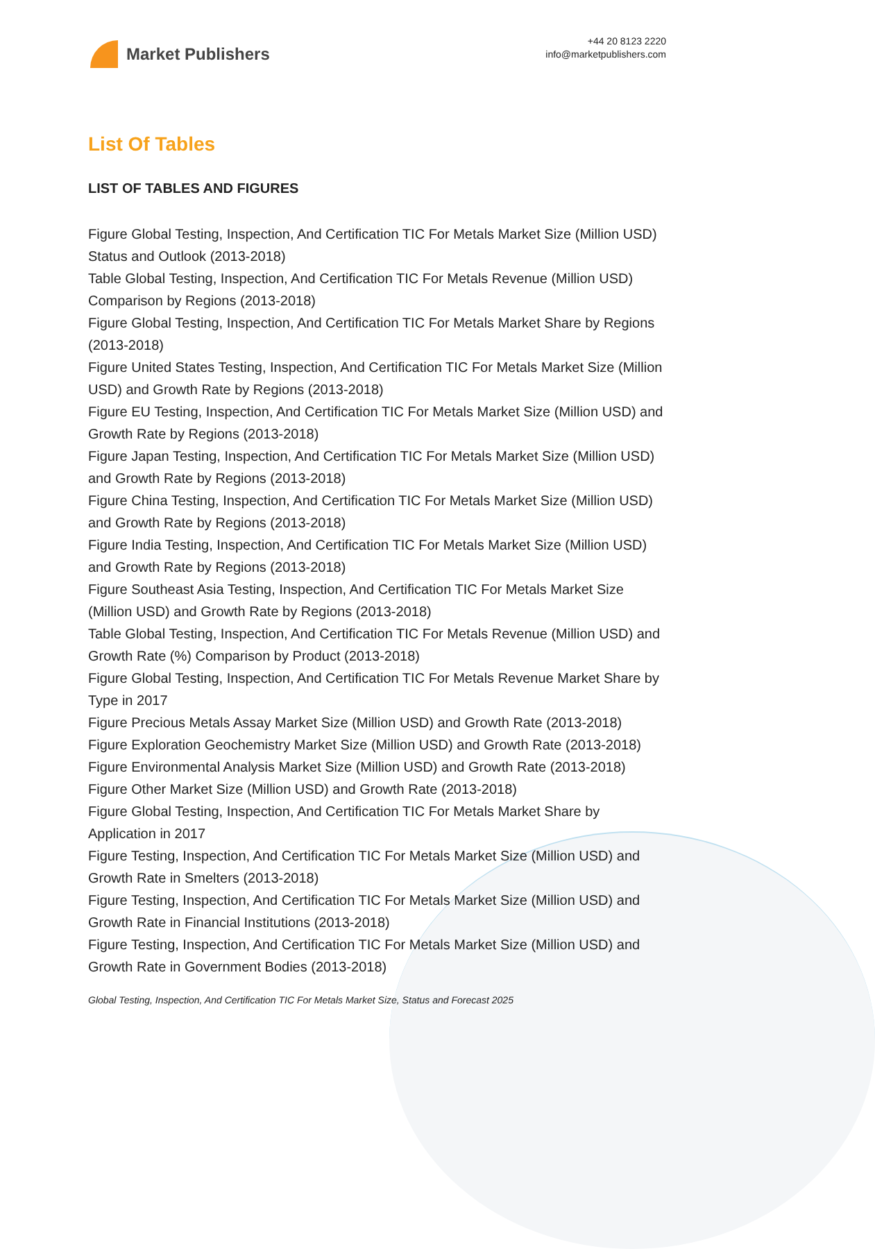Market Publishers
+44 20 8123 2220
info@marketpublishers.com
List Of Tables
LIST OF TABLES AND FIGURES
Figure Global Testing, Inspection, And Certification TIC For Metals Market Size (Million USD) Status and Outlook (2013-2018)
Table Global Testing, Inspection, And Certification TIC For Metals Revenue (Million USD) Comparison by Regions (2013-2018)
Figure Global Testing, Inspection, And Certification TIC For Metals Market Share by Regions (2013-2018)
Figure United States Testing, Inspection, And Certification TIC For Metals Market Size (Million USD) and Growth Rate by Regions (2013-2018)
Figure EU Testing, Inspection, And Certification TIC For Metals Market Size (Million USD) and Growth Rate by Regions (2013-2018)
Figure Japan Testing, Inspection, And Certification TIC For Metals Market Size (Million USD) and Growth Rate by Regions (2013-2018)
Figure China Testing, Inspection, And Certification TIC For Metals Market Size (Million USD) and Growth Rate by Regions (2013-2018)
Figure India Testing, Inspection, And Certification TIC For Metals Market Size (Million USD) and Growth Rate by Regions (2013-2018)
Figure Southeast Asia Testing, Inspection, And Certification TIC For Metals Market Size (Million USD) and Growth Rate by Regions (2013-2018)
Table Global Testing, Inspection, And Certification TIC For Metals Revenue (Million USD) and Growth Rate (%) Comparison by Product (2013-2018)
Figure Global Testing, Inspection, And Certification TIC For Metals Revenue Market Share by Type in 2017
Figure Precious Metals Assay Market Size (Million USD) and Growth Rate (2013-2018)
Figure Exploration Geochemistry Market Size (Million USD) and Growth Rate (2013-2018)
Figure Environmental Analysis Market Size (Million USD) and Growth Rate (2013-2018)
Figure Other Market Size (Million USD) and Growth Rate (2013-2018)
Figure Global Testing, Inspection, And Certification TIC For Metals Market Share by Application in 2017
Figure Testing, Inspection, And Certification TIC For Metals Market Size (Million USD) and Growth Rate in Smelters (2013-2018)
Figure Testing, Inspection, And Certification TIC For Metals Market Size (Million USD) and Growth Rate in Financial Institutions (2013-2018)
Figure Testing, Inspection, And Certification TIC For Metals Market Size (Million USD) and Growth Rate in Government Bodies (2013-2018)
Global Testing, Inspection, And Certification TIC For Metals Market Size, Status and Forecast 2025